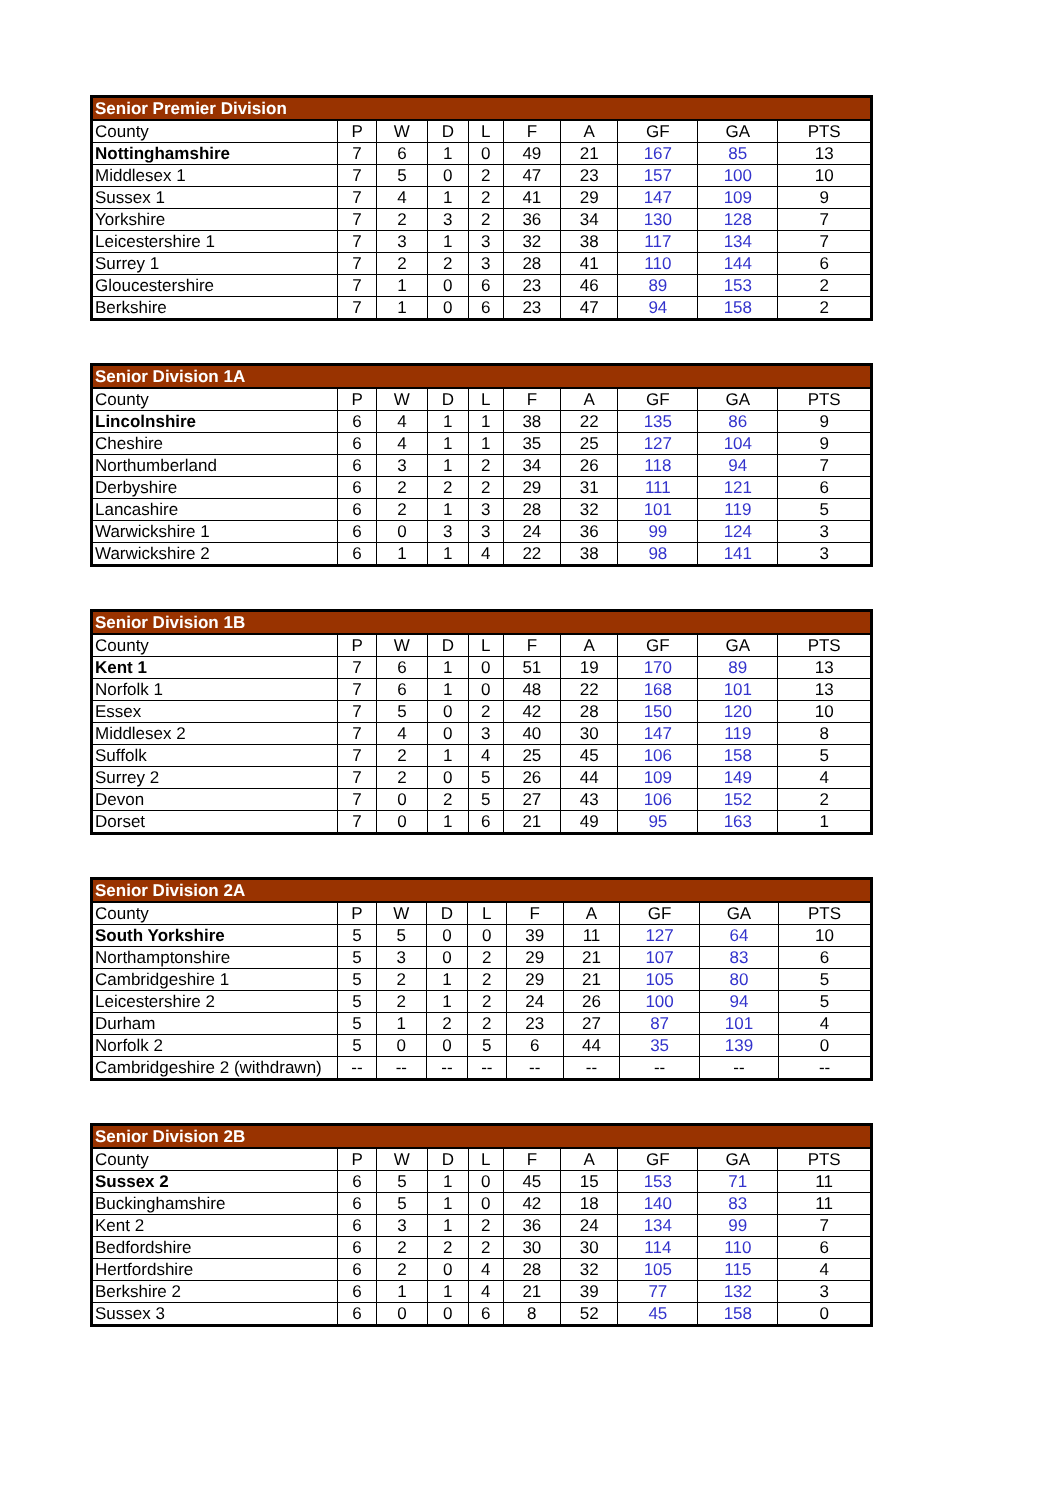| Senior Premier Division | | | | | | | | | |
| County | P | W | D | L | F | A | GF | GA | PTS |
| Nottinghamshire | 7 | 6 | 1 | 0 | 49 | 21 | 167 | 85 | 13 |
| Middlesex 1 | 7 | 5 | 0 | 2 | 47 | 23 | 157 | 100 | 10 |
| Sussex 1 | 7 | 4 | 1 | 2 | 41 | 29 | 147 | 109 | 9 |
| Yorkshire | 7 | 2 | 3 | 2 | 36 | 34 | 130 | 128 | 7 |
| Leicestershire 1 | 7 | 3 | 1 | 3 | 32 | 38 | 117 | 134 | 7 |
| Surrey 1 | 7 | 2 | 2 | 3 | 28 | 41 | 110 | 144 | 6 |
| Gloucestershire | 7 | 1 | 0 | 6 | 23 | 46 | 89 | 153 | 2 |
| Berkshire | 7 | 1 | 0 | 6 | 23 | 47 | 94 | 158 | 2 |
| Senior Division 1A | | | | | | | | | |
| County | P | W | D | L | F | A | GF | GA | PTS |
| Lincolnshire | 6 | 4 | 1 | 1 | 38 | 22 | 135 | 86 | 9 |
| Cheshire | 6 | 4 | 1 | 1 | 35 | 25 | 127 | 104 | 9 |
| Northumberland | 6 | 3 | 1 | 2 | 34 | 26 | 118 | 94 | 7 |
| Derbyshire | 6 | 2 | 2 | 2 | 29 | 31 | 111 | 121 | 6 |
| Lancashire | 6 | 2 | 1 | 3 | 28 | 32 | 101 | 119 | 5 |
| Warwickshire 1 | 6 | 0 | 3 | 3 | 24 | 36 | 99 | 124 | 3 |
| Warwickshire 2 | 6 | 1 | 1 | 4 | 22 | 38 | 98 | 141 | 3 |
| Senior Division 1B | | | | | | | | | |
| County | P | W | D | L | F | A | GF | GA | PTS |
| Kent 1 | 7 | 6 | 1 | 0 | 51 | 19 | 170 | 89 | 13 |
| Norfolk 1 | 7 | 6 | 1 | 0 | 48 | 22 | 168 | 101 | 13 |
| Essex | 7 | 5 | 0 | 2 | 42 | 28 | 150 | 120 | 10 |
| Middlesex 2 | 7 | 4 | 0 | 3 | 40 | 30 | 147 | 119 | 8 |
| Suffolk | 7 | 2 | 1 | 4 | 25 | 45 | 106 | 158 | 5 |
| Surrey 2 | 7 | 2 | 0 | 5 | 26 | 44 | 109 | 149 | 4 |
| Devon | 7 | 0 | 2 | 5 | 27 | 43 | 106 | 152 | 2 |
| Dorset | 7 | 0 | 1 | 6 | 21 | 49 | 95 | 163 | 1 |
| Senior Division 2A | | | | | | | | | |
| County | P | W | D | L | F | A | GF | GA | PTS |
| South Yorkshire | 5 | 5 | 0 | 0 | 39 | 11 | 127 | 64 | 10 |
| Northamptonshire | 5 | 3 | 0 | 2 | 29 | 21 | 107 | 83 | 6 |
| Cambridgeshire 1 | 5 | 2 | 1 | 2 | 29 | 21 | 105 | 80 | 5 |
| Leicestershire 2 | 5 | 2 | 1 | 2 | 24 | 26 | 100 | 94 | 5 |
| Durham | 5 | 1 | 2 | 2 | 23 | 27 | 87 | 101 | 4 |
| Norfolk 2 | 5 | 0 | 0 | 5 | 6 | 44 | 35 | 139 | 0 |
| Cambridgeshire 2 (withdrawn) | -- | -- | -- | -- | -- | -- | -- | -- | -- |
| Senior Division 2B | | | | | | | | | |
| County | P | W | D | L | F | A | GF | GA | PTS |
| Sussex 2 | 6 | 5 | 1 | 0 | 45 | 15 | 153 | 71 | 11 |
| Buckinghamshire | 6 | 5 | 1 | 0 | 42 | 18 | 140 | 83 | 11 |
| Kent 2 | 6 | 3 | 1 | 2 | 36 | 24 | 134 | 99 | 7 |
| Bedfordshire | 6 | 2 | 2 | 2 | 30 | 30 | 114 | 110 | 6 |
| Hertfordshire | 6 | 2 | 0 | 4 | 28 | 32 | 105 | 115 | 4 |
| Berkshire 2 | 6 | 1 | 1 | 4 | 21 | 39 | 77 | 132 | 3 |
| Sussex 3 | 6 | 0 | 0 | 6 | 8 | 52 | 45 | 158 | 0 |